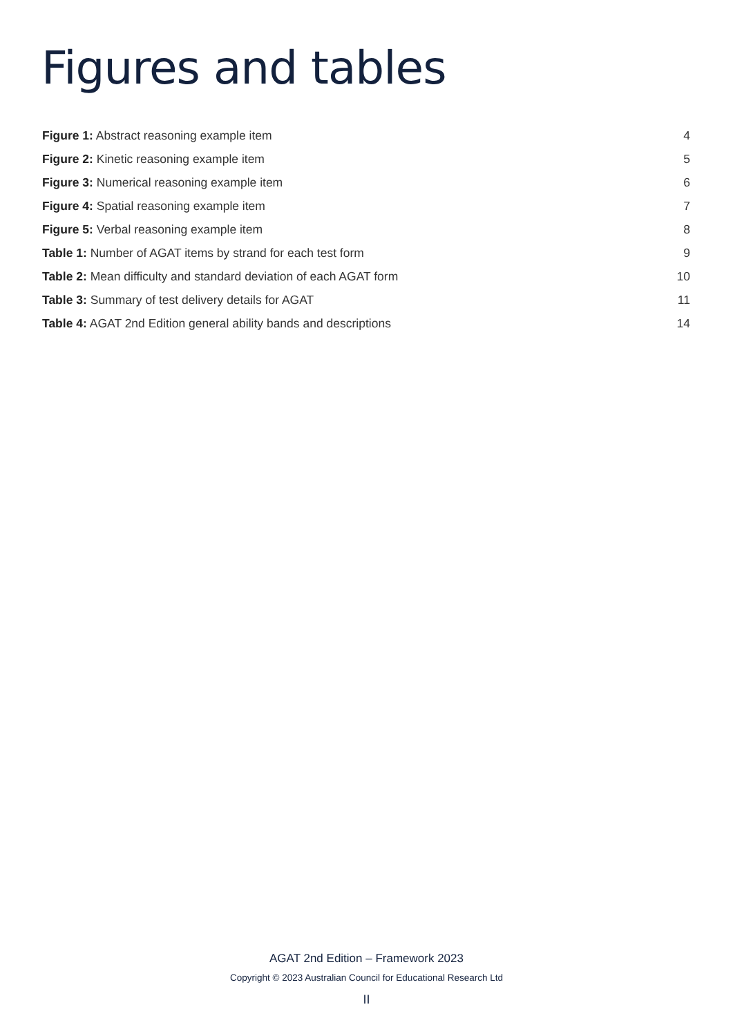Figures and tables
Figure 1: Abstract reasoning example item 4
Figure 2: Kinetic reasoning example item 5
Figure 3: Numerical reasoning example item 6
Figure 4: Spatial reasoning example item 7
Figure 5: Verbal reasoning example item 8
Table 1: Number of AGAT items by strand for each test form 9
Table 2: Mean difficulty and standard deviation of each AGAT form 10
Table 3: Summary of test delivery details for AGAT 11
Table 4: AGAT 2nd Edition general ability bands and descriptions 14
AGAT 2nd Edition – Framework 2023
Copyright © 2023 Australian Council for Educational Research Ltd
II